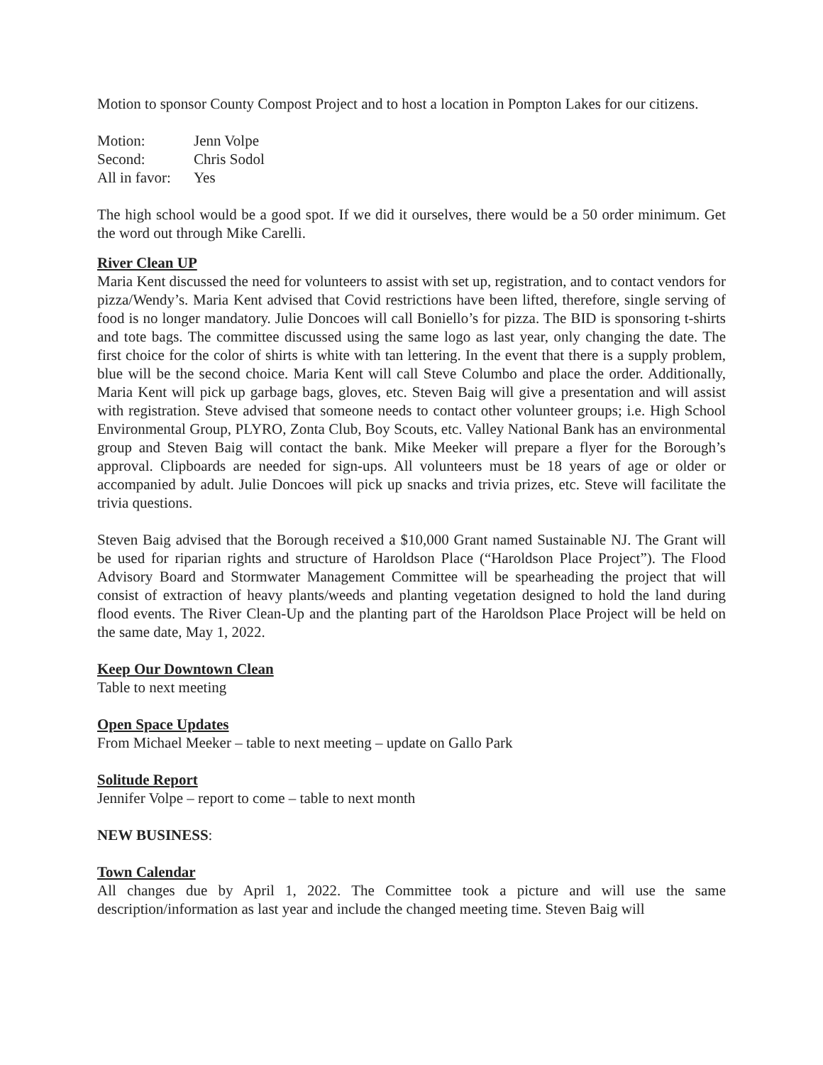Motion to sponsor County Compost Project and to host a location in Pompton Lakes for our citizens.
| Motion: | Jenn Volpe |
| Second: | Chris Sodol |
| All in favor: | Yes |
The high school would be a good spot. If we did it ourselves, there would be a 50 order minimum. Get the word out through Mike Carelli.
River Clean UP
Maria Kent discussed the need for volunteers to assist with set up, registration, and to contact vendors for pizza/Wendy’s. Maria Kent advised that Covid restrictions have been lifted, therefore, single serving of food is no longer mandatory. Julie Doncoes will call Boniello’s for pizza. The BID is sponsoring t-shirts and tote bags. The committee discussed using the same logo as last year, only changing the date. The first choice for the color of shirts is white with tan lettering. In the event that there is a supply problem, blue will be the second choice. Maria Kent will call Steve Columbo and place the order. Additionally, Maria Kent will pick up garbage bags, gloves, etc. Steven Baig will give a presentation and will assist with registration. Steve advised that someone needs to contact other volunteer groups; i.e. High School Environmental Group, PLYRO, Zonta Club, Boy Scouts, etc. Valley National Bank has an environmental group and Steven Baig will contact the bank. Mike Meeker will prepare a flyer for the Borough’s approval. Clipboards are needed for sign-ups. All volunteers must be 18 years of age or older or accompanied by adult. Julie Doncoes will pick up snacks and trivia prizes, etc. Steve will facilitate the trivia questions.
Steven Baig advised that the Borough received a $10,000 Grant named Sustainable NJ. The Grant will be used for riparian rights and structure of Haroldson Place (“Haroldson Place Project”). The Flood Advisory Board and Stormwater Management Committee will be spearheading the project that will consist of extraction of heavy plants/weeds and planting vegetation designed to hold the land during flood events. The River Clean-Up and the planting part of the Haroldson Place Project will be held on the same date, May 1, 2022.
Keep Our Downtown Clean
Table to next meeting
Open Space Updates
From Michael Meeker – table to next meeting – update on Gallo Park
Solitude Report
Jennifer Volpe – report to come – table to next month
NEW BUSINESS:
Town Calendar
All changes due by April 1, 2022. The Committee took a picture and will use the same description/information as last year and include the changed meeting time. Steven Baig will